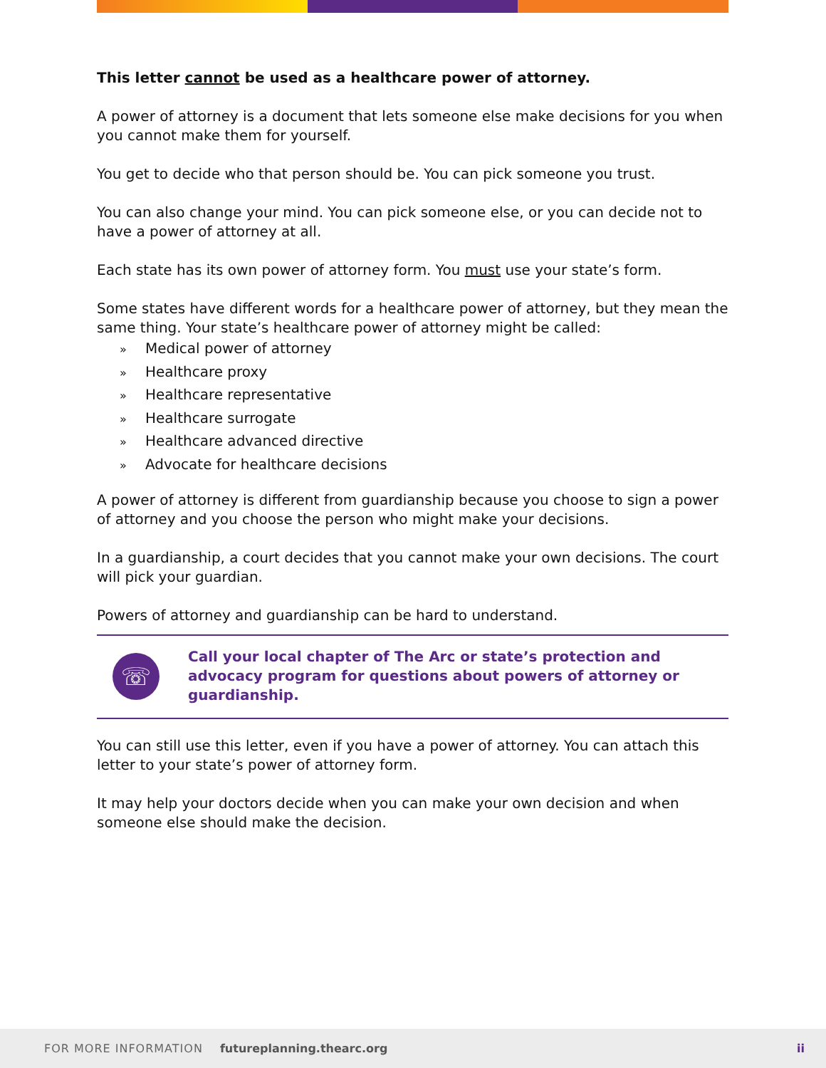This letter cannot be used as a healthcare power of attorney.
A power of attorney is a document that lets someone else make decisions for you when you cannot make them for yourself.
You get to decide who that person should be. You can pick someone you trust.
You can also change your mind. You can pick someone else, or you can decide not to have a power of attorney at all.
Each state has its own power of attorney form. You must use your state’s form.
Some states have different words for a healthcare power of attorney, but they mean the same thing. Your state’s healthcare power of attorney might be called:
» Medical power of attorney
» Healthcare proxy
» Healthcare representative
» Healthcare surrogate
» Healthcare advanced directive
» Advocate for healthcare decisions
A power of attorney is different from guardianship because you choose to sign a power of attorney and you choose the person who might make your decisions.
In a guardianship, a court decides that you cannot make your own decisions. The court will pick your guardian.
Powers of attorney and guardianship can be hard to understand.
☏
Call your local chapter of The Arc or state’s protection and advocacy program for questions about powers of attorney or guardianship.
You can still use this letter, even if you have a power of attorney. You can attach this letter to your state’s power of attorney form.
It may help your doctors decide when you can make your own decision and when someone else should make the decision.
FOR MORE INFORMATION futureplanning.thearc.org ii